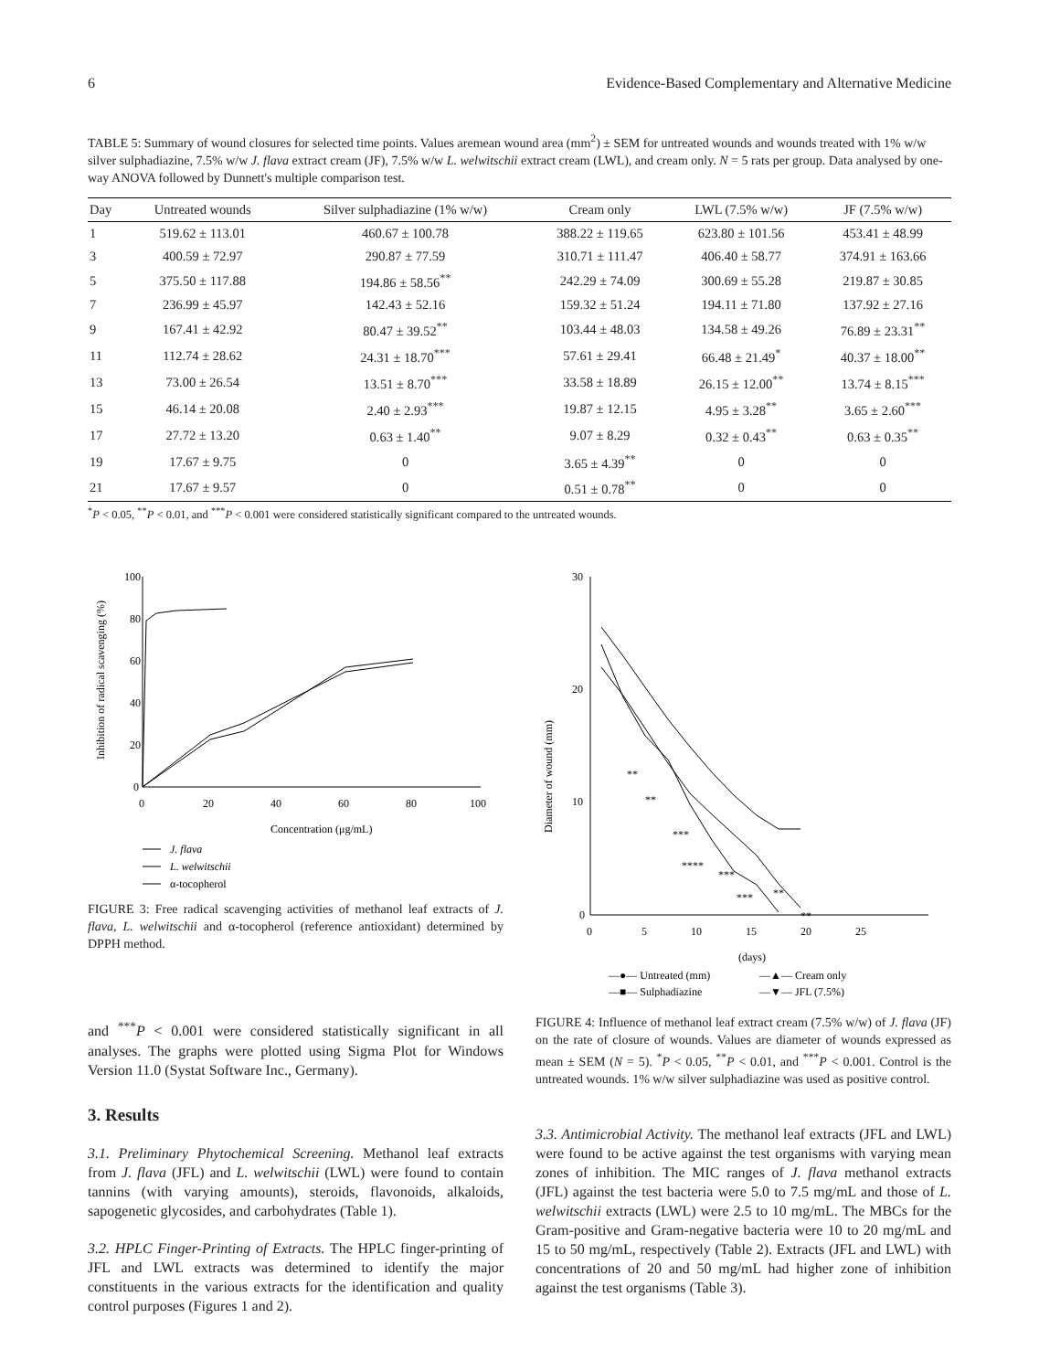6 Evidence-Based Complementary and Alternative Medicine
TABLE 5: Summary of wound closures for selected time points. Values aremean wound area (mm<sup>2</sup>) ± SEM for untreated wounds and wounds treated with 1% w/w silver sulphadiazine, 7.5% w/w J. flava extract cream (JF), 7.5% w/w L. welwitschii extract cream (LWL), and cream only. N = 5 rats per group. Data analysed by one-way ANOVA followed by Dunnett's multiple comparison test.
| Day | Untreated wounds | Silver sulphadiazine (1% w/w) | Cream only | LWL (7.5% w/w) | JF (7.5% w/w) |
| --- | --- | --- | --- | --- | --- |
| 1 | 519.62 ± 113.01 | 460.67 ± 100.78 | 388.22 ± 119.65 | 623.80 ± 101.56 | 453.41 ± 48.99 |
| 3 | 400.59 ± 72.97 | 290.87 ± 77.59 | 310.71 ± 111.47 | 406.40 ± 58.77 | 374.91 ± 163.66 |
| 5 | 375.50 ± 117.88 | 194.86 ± 58.56<sup>**</sup> | 242.29 ± 74.09 | 300.69 ± 55.28 | 219.87 ± 30.85 |
| 7 | 236.99 ± 45.97 | 142.43 ± 52.16 | 159.32 ± 51.24 | 194.11 ± 71.80 | 137.92 ± 27.16 |
| 9 | 167.41 ± 42.92 | 80.47 ± 39.52<sup>**</sup> | 103.44 ± 48.03 | 134.58 ± 49.26 | 76.89 ± 23.31<sup>**</sup> |
| 11 | 112.74 ± 28.62 | 24.31 ± 18.70<sup>***</sup> | 57.61 ± 29.41 | 66.48 ± 21.49<sup>*</sup> | 40.37 ± 18.00<sup>**</sup> |
| 13 | 73.00 ± 26.54 | 13.51 ± 8.70<sup>***</sup> | 33.58 ± 18.89 | 26.15 ± 12.00<sup>**</sup> | 13.74 ± 8.15<sup>***</sup> |
| 15 | 46.14 ± 20.08 | 2.40 ± 2.93<sup>***</sup> | 19.87 ± 12.15 | 4.95 ± 3.28<sup>**</sup> | 3.65 ± 2.60<sup>***</sup> |
| 17 | 27.72 ± 13.20 | 0.63 ± 1.40<sup>**</sup> | 9.07 ± 8.29 | 0.32 ± 0.43<sup>**</sup> | 0.63 ± 0.35<sup>**</sup> |
| 19 | 17.67 ± 9.75 | 0 | 3.65 ± 4.39<sup>**</sup> | 0 | 0 |
| 21 | 17.67 ± 9.57 | 0 | 0.51 ± 0.78<sup>**</sup> | 0 | 0 |
<sup>*</sup> P < 0.05, <sup>**</sup>P < 0.01, and <sup>***</sup>P < 0.001 were considered statistically significant compared to the untreated wounds.
100
80
60
40
20
0
0
20
40
60
80
100
Concentration (μg/mL)
Inhibition of radical scavenging (%)
J. flava
L. welwitschii
α-tocopherol
FIGURE 3: Free radical scavenging activities of methanol leaf extracts of J. flava, L. welwitschii and α-tocopherol (reference antioxidant) determined by DPPH method.
and <sup>***</sup>P < 0.001 were considered statistically significant in all analyses. The graphs were plotted using Sigma Plot for Windows Version 11.0 (Systat Software Inc., Germany).
3. Results
3.1. Preliminary Phytochemical Screening. Methanol leaf extracts from J. flava (JFL) and L. welwitschii (LWL) were found to contain tannins (with varying amounts), steroids, flavonoids, alkaloids, sapogenetic glycosides, and carbohydrates (Table 1).
3.2. HPLC Finger-Printing of Extracts. The HPLC finger-printing of JFL and LWL extracts was determined to identify the major constituents in the various extracts for the identification and quality control purposes (Figures 1 and 2).
30
20
10
0
0
5
10
15
20
25
(days)
Diameter of wound (mm)
**
**
***
****
***
***
**
**
—●— Untreated (mm)
—▲— Cream only
—■— Sulphadiazine
—▼— JFL (7.5%)
FIGURE 4: Influence of methanol leaf extract cream (7.5% w/w) of J. flava (JF) on the rate of closure of wounds. Values are diameter of wounds expressed as mean ± SEM (N = 5). <sup>*</sup>P < 0.05, <sup>**</sup>P < 0.01, and <sup>***</sup>P < 0.001. Control is the untreated wounds. 1% w/w silver sulphadiazine was used as positive control.
3.3. Antimicrobial Activity. The methanol leaf extracts (JFL and LWL) were found to be active against the test organisms with varying mean zones of inhibition. The MIC ranges of J. flava methanol extracts (JFL) against the test bacteria were 5.0 to 7.5 mg/mL and those of L. welwitschii extracts (LWL) were 2.5 to 10 mg/mL. The MBCs for the Gram-positive and Gram-negative bacteria were 10 to 20 mg/mL and 15 to 50 mg/mL, respectively (Table 2). Extracts (JFL and LWL) with concentrations of 20 and 50 mg/mL had higher zone of inhibition against the test organisms (Table 3).